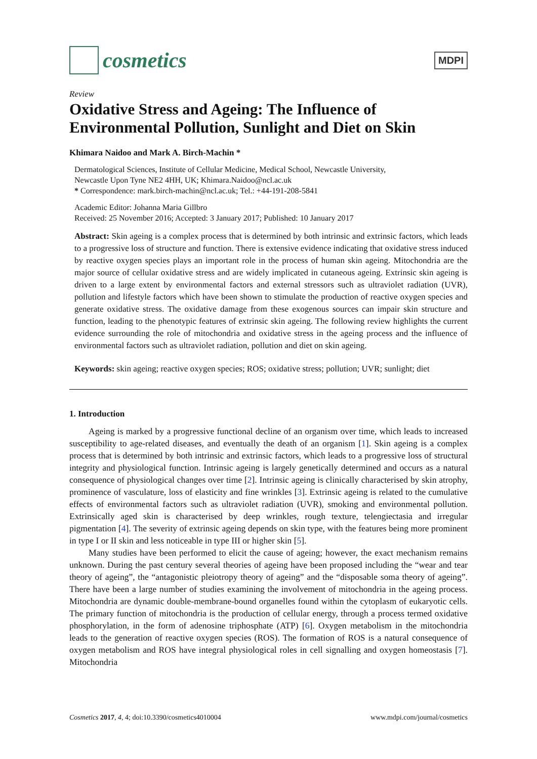cosmetics
MDPI
Review
Oxidative Stress and Ageing: The Influence of Environmental Pollution, Sunlight and Diet on Skin
Khimara Naidoo and Mark A. Birch-Machin *
Dermatological Sciences, Institute of Cellular Medicine, Medical School, Newcastle University,
Newcastle Upon Tyne NE2 4HH, UK; Khimara.Naidoo@ncl.ac.uk
* Correspondence: mark.birch-machin@ncl.ac.uk; Tel.: +44-191-208-5841
Academic Editor: Johanna Maria Gillbro
Received: 25 November 2016; Accepted: 3 January 2017; Published: 10 January 2017
Abstract: Skin ageing is a complex process that is determined by both intrinsic and extrinsic factors, which leads to a progressive loss of structure and function. There is extensive evidence indicating that oxidative stress induced by reactive oxygen species plays an important role in the process of human skin ageing. Mitochondria are the major source of cellular oxidative stress and are widely implicated in cutaneous ageing. Extrinsic skin ageing is driven to a large extent by environmental factors and external stressors such as ultraviolet radiation (UVR), pollution and lifestyle factors which have been shown to stimulate the production of reactive oxygen species and generate oxidative stress. The oxidative damage from these exogenous sources can impair skin structure and function, leading to the phenotypic features of extrinsic skin ageing. The following review highlights the current evidence surrounding the role of mitochondria and oxidative stress in the ageing process and the influence of environmental factors such as ultraviolet radiation, pollution and diet on skin ageing.
Keywords: skin ageing; reactive oxygen species; ROS; oxidative stress; pollution; UVR; sunlight; diet
1. Introduction
Ageing is marked by a progressive functional decline of an organism over time, which leads to increased susceptibility to age-related diseases, and eventually the death of an organism [1]. Skin ageing is a complex process that is determined by both intrinsic and extrinsic factors, which leads to a progressive loss of structural integrity and physiological function. Intrinsic ageing is largely genetically determined and occurs as a natural consequence of physiological changes over time [2]. Intrinsic ageing is clinically characterised by skin atrophy, prominence of vasculature, loss of elasticity and fine wrinkles [3]. Extrinsic ageing is related to the cumulative effects of environmental factors such as ultraviolet radiation (UVR), smoking and environmental pollution. Extrinsically aged skin is characterised by deep wrinkles, rough texture, telengiectasia and irregular pigmentation [4]. The severity of extrinsic ageing depends on skin type, with the features being more prominent in type I or II skin and less noticeable in type III or higher skin [5].
Many studies have been performed to elicit the cause of ageing; however, the exact mechanism remains unknown. During the past century several theories of ageing have been proposed including the “wear and tear theory of ageing”, the “antagonistic pleiotropy theory of ageing” and the “disposable soma theory of ageing”. There have been a large number of studies examining the involvement of mitochondria in the ageing process. Mitochondria are dynamic double-membrane-bound organelles found within the cytoplasm of eukaryotic cells. The primary function of mitochondria is the production of cellular energy, through a process termed oxidative phosphorylation, in the form of adenosine triphosphate (ATP) [6]. Oxygen metabolism in the mitochondria leads to the generation of reactive oxygen species (ROS). The formation of ROS is a natural consequence of oxygen metabolism and ROS have integral physiological roles in cell signalling and oxygen homeostasis [7]. Mitochondria
Cosmetics 2017, 4, 4; doi:10.3390/cosmetics4010004 www.mdpi.com/journal/cosmetics